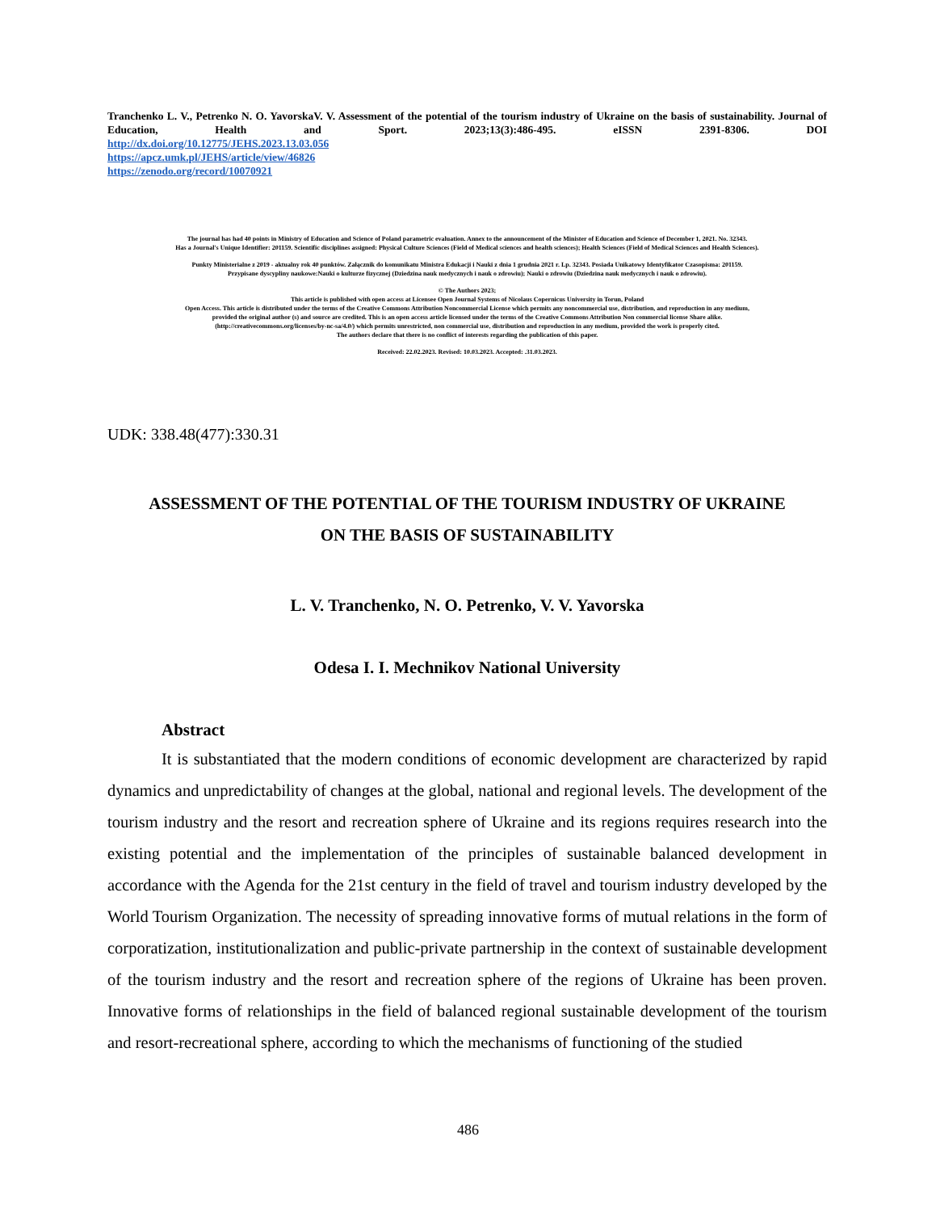Tranchenko L. V., Petrenko N. O. YavorskaV. V. Assessment of the potential of the tourism industry of Ukraine on the basis of sustainability. Journal of Education, Health and Sport. 2023;13(3):486-495. eISSN 2391-8306. DOI
http://dx.doi.org/10.12775/JEHS.2023.13.03.056
https://apcz.umk.pl/JEHS/article/view/46826
https://zenodo.org/record/10070921
The journal has had 40 points in Ministry of Education and Science of Poland parametric evaluation. Annex to the announcement of the Minister of Education and Science of December 1, 2021. No. 32343.
Has a Journal's Unique Identifier: 201159. Scientific disciplines assigned: Physical Culture Sciences (Field of Medical sciences and health sciences); Health Sciences (Field of Medical Sciences and Health Sciences).
Punkty Ministerialne z 2019 - aktualny rok 40 punktów. Załącznik do komunikatu Ministra Edukacji i Nauki z dnia 1 grudnia 2021 r. Lp. 32343. Posiada Unikatowy Identyfikator Czasopisma: 201159.
Przypisane dyscypliny naukowe:Nauki o kulturze fizycznej (Dziedzina nauk medycznych i nauk o zdrowiu); Nauki o zdrowiu (Dziedzina nauk medycznych i nauk o zdrowiu).
© The Authors 2023;
This article is published with open access at Licensee Open Journal Systems of Nicolaus Copernicus University in Torun, Poland
Open Access. This article is distributed under the terms of the Creative Commons Attribution Noncommercial License which permits any noncommercial use, distribution, and reproduction in any medium,
provided the original author (s) and source are credited. This is an open access article licensed under the terms of the Creative Commons Attribution Non commercial license Share alike.
(http://creativecommons.org/licenses/by-nc-sa/4.0/) which permits unrestricted, non commercial use, distribution and reproduction in any medium, provided the work is properly cited.
The authors declare that there is no conflict of interests regarding the publication of this paper.
Received: 22.02.2023. Revised: 10.03.2023. Accepted: .31.03.2023.
UDK: 338.48(477):330.31
ASSESSMENT OF THE POTENTIAL OF THE TOURISM INDUSTRY OF UKRAINE
ON THE BASIS OF SUSTAINABILITY
L. V. Tranchenko, N. O. Petrenko, V. V. Yavorska
Odesa I. I. Mechnikov National University
Abstract
It is substantiated that the modern conditions of economic development are characterized by rapid dynamics and unpredictability of changes at the global, national and regional levels. The development of the tourism industry and the resort and recreation sphere of Ukraine and its regions requires research into the existing potential and the implementation of the principles of sustainable balanced development in accordance with the Agenda for the 21st century in the field of travel and tourism industry developed by the World Tourism Organization. The necessity of spreading innovative forms of mutual relations in the form of corporatization, institutionalization and public-private partnership in the context of sustainable development of the tourism industry and the resort and recreation sphere of the regions of Ukraine has been proven. Innovative forms of relationships in the field of balanced regional sustainable development of the tourism and resort-recreational sphere, according to which the mechanisms of functioning of the studied
486